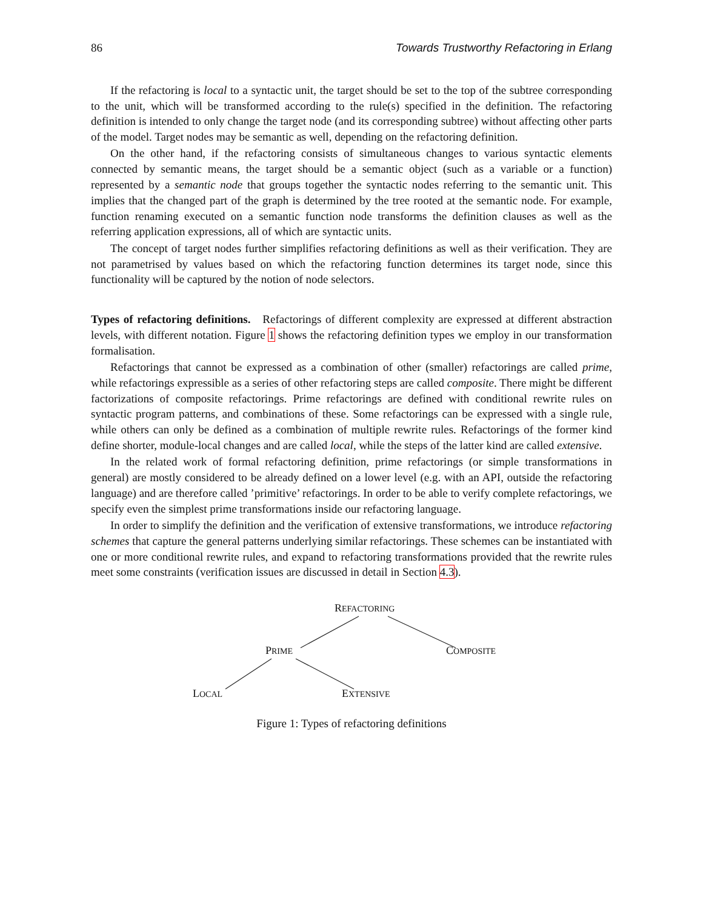86 Towards Trustworthy Refactoring in Erlang
If the refactoring is local to a syntactic unit, the target should be set to the top of the subtree corresponding to the unit, which will be transformed according to the rule(s) specified in the definition. The refactoring definition is intended to only change the target node (and its corresponding subtree) without affecting other parts of the model. Target nodes may be semantic as well, depending on the refactoring definition.
On the other hand, if the refactoring consists of simultaneous changes to various syntactic elements connected by semantic means, the target should be a semantic object (such as a variable or a function) represented by a semantic node that groups together the syntactic nodes referring to the semantic unit. This implies that the changed part of the graph is determined by the tree rooted at the semantic node. For example, function renaming executed on a semantic function node transforms the definition clauses as well as the referring application expressions, all of which are syntactic units.
The concept of target nodes further simplifies refactoring definitions as well as their verification. They are not parametrised by values based on which the refactoring function determines its target node, since this functionality will be captured by the notion of node selectors.
Types of refactoring definitions. Refactorings of different complexity are expressed at different abstraction levels, with different notation. Figure 1 shows the refactoring definition types we employ in our transformation formalisation.
Refactorings that cannot be expressed as a combination of other (smaller) refactorings are called prime, while refactorings expressible as a series of other refactoring steps are called composite. There might be different factorizations of composite refactorings. Prime refactorings are defined with conditional rewrite rules on syntactic program patterns, and combinations of these. Some refactorings can be expressed with a single rule, while others can only be defined as a combination of multiple rewrite rules. Refactorings of the former kind define shorter, module-local changes and are called local, while the steps of the latter kind are called extensive.
In the related work of formal refactoring definition, prime refactorings (or simple transformations in general) are mostly considered to be already defined on a lower level (e.g. with an API, outside the refactoring language) and are therefore called ’primitive’ refactorings. In order to be able to verify complete refactorings, we specify even the simplest prime transformations inside our refactoring language.
In order to simplify the definition and the verification of extensive transformations, we introduce refactoring schemes that capture the general patterns underlying similar refactorings. These schemes can be instantiated with one or more conditional rewrite rules, and expand to refactoring transformations provided that the rewrite rules meet some constraints (verification issues are discussed in detail in Section 4.3).
REFACTORING
PRIME COMPOSITE
LOCAL EXTENSIVE
Figure 1: Types of refactoring definitions